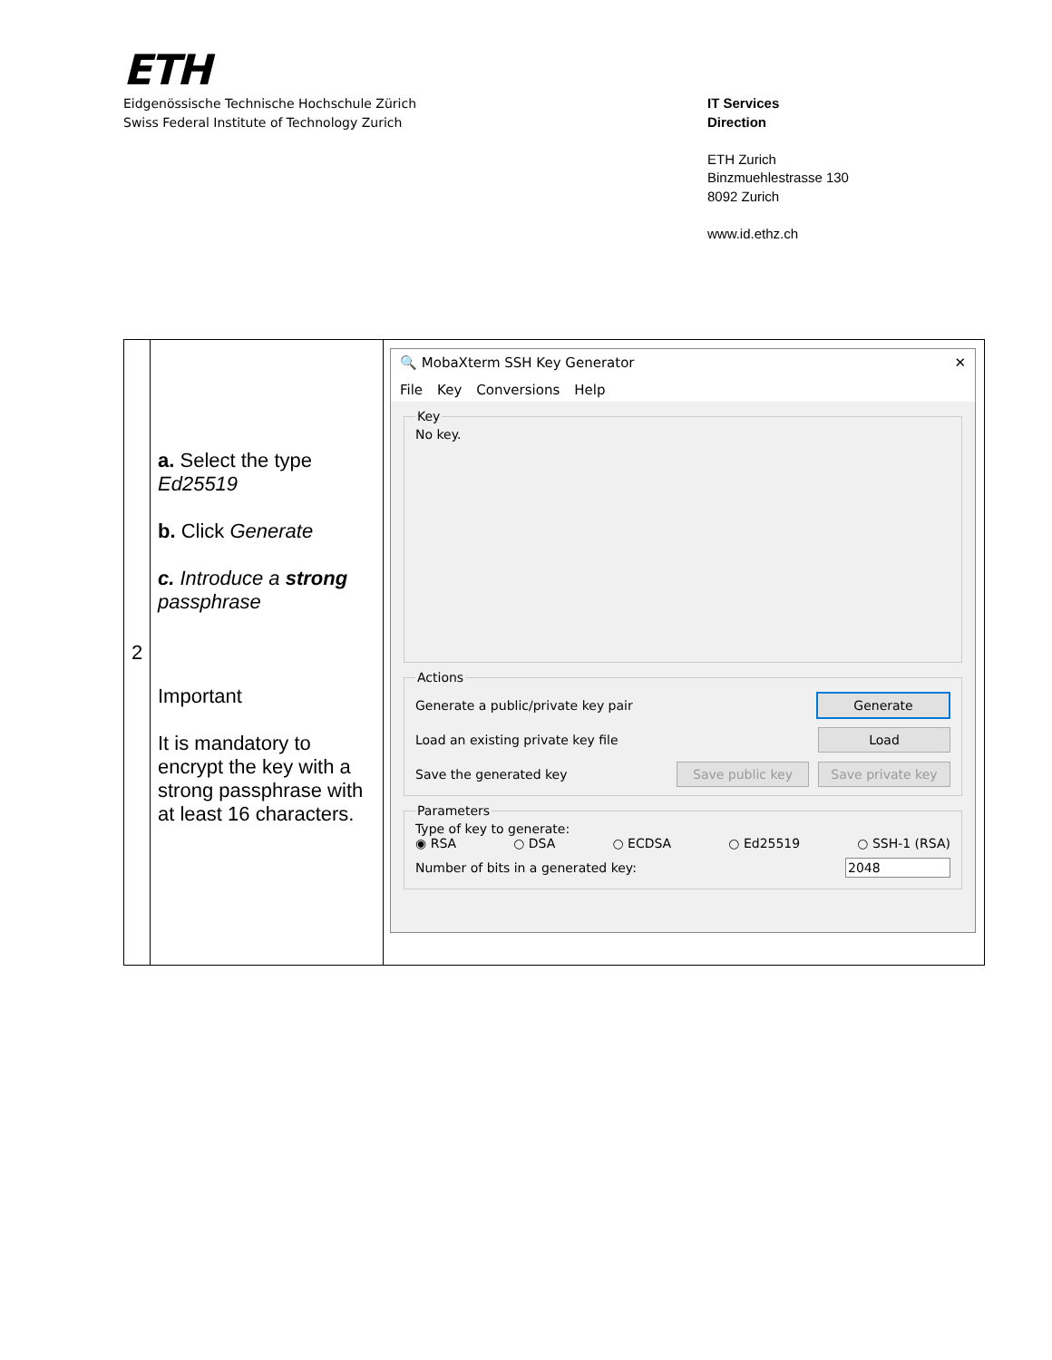ETH
Eidgenössische Technische Hochschule Zürich
Swiss Federal Institute of Technology Zurich
IT Services
Direction
ETH Zurich
Binzmuehlestrasse 130
8092 Zurich
www.id.ethz.ch
| 2 | a. Select the type Ed25519 b. Click Generate c. Introduce a strong passphrase Important It is mandatory to encrypt the key with a strong passphrase with at least 16 characters. | 🔍 MobaXterm SSH Key Generator ✕ File Key Conversions Help Key No key. Actions Generate a public/private key pair Generate Load an existing private key file Load Save the generated key Save public key Save private key Parameters Type of key to generate: ◉ RSA ○ DSA ○ ECDSA ○ Ed25519 ○ SSH-1 (RSA) Number of bits in a generated key: 2048 |